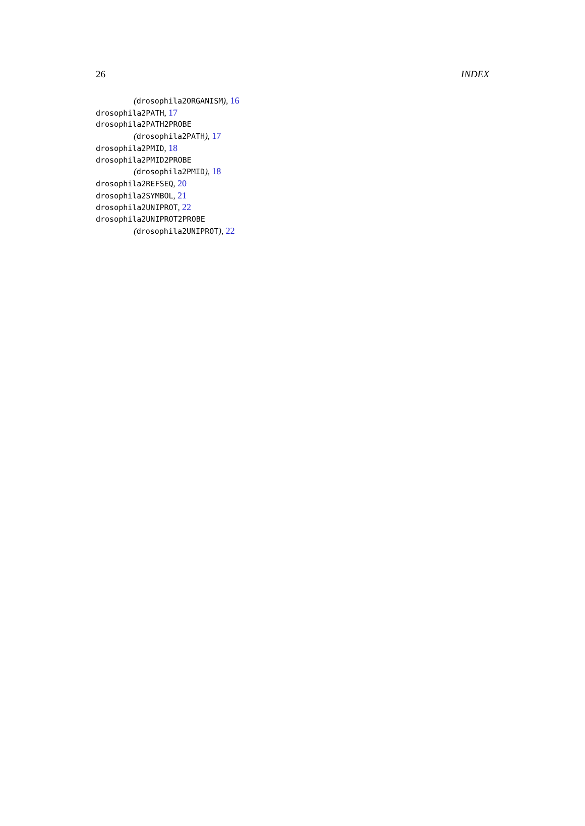26 INDEX
(drosophila2ORGANISM), 16
drosophila2PATH, 17
drosophila2PATH2PROBE
(drosophila2PATH), 17
drosophila2PMID, 18
drosophila2PMID2PROBE
(drosophila2PMID), 18
drosophila2REFSEQ, 20
drosophila2SYMBOL, 21
drosophila2UNIPROT, 22
drosophila2UNIPROT2PROBE
(drosophila2UNIPROT), 22